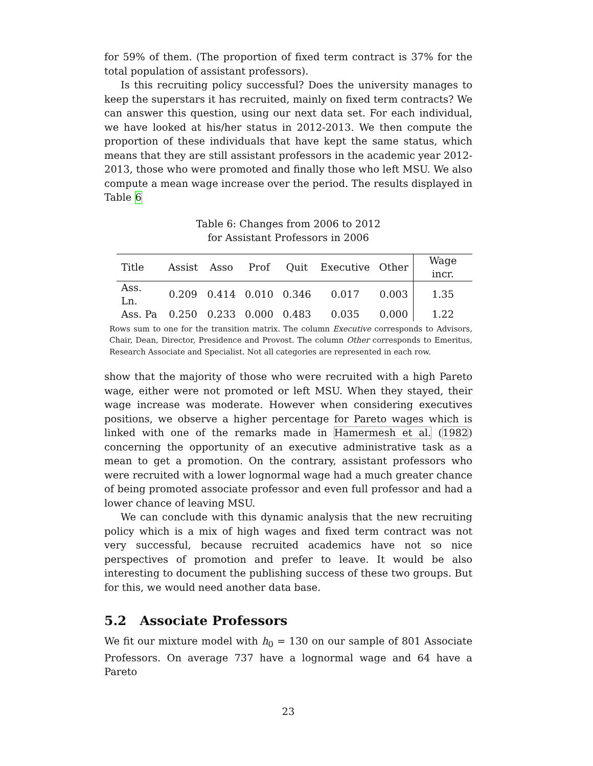for 59% of them. (The proportion of fixed term contract is 37% for the total population of assistant professors).
Is this recruiting policy successful? Does the university manages to keep the superstars it has recruited, mainly on fixed term contracts? We can answer this question, using our next data set. For each individual, we have looked at his/her status in 2012-2013. We then compute the proportion of these individuals that have kept the same status, which means that they are still assistant professors in the academic year 2012-2013, those who were promoted and finally those who left MSU. We also compute a mean wage increase over the period. The results displayed in Table 6
Table 6: Changes from 2006 to 2012
for Assistant Professors in 2006
| Title | Assist | Asso | Prof | Quit | Executive | Other | Wage incr. |
| --- | --- | --- | --- | --- | --- | --- | --- |
| Ass. Ln. | 0.209 | 0.414 | 0.010 | 0.346 | 0.017 | 0.003 | 1.35 |
| Ass. Pa | 0.250 | 0.233 | 0.000 | 0.483 | 0.035 | 0.000 | 1.22 |
Rows sum to one for the transition matrix. The column Executive corresponds to Advisors, Chair, Dean, Director, Presidence and Provost. The column Other corresponds to Emeritus, Research Associate and Specialist. Not all categories are represented in each row.
show that the majority of those who were recruited with a high Pareto wage, either were not promoted or left MSU. When they stayed, their wage increase was moderate. However when considering executives positions, we observe a higher percentage for Pareto wages which is linked with one of the remarks made in Hamermesh et al. (1982) concerning the opportunity of an executive administrative task as a mean to get a promotion. On the contrary, assistant professors who were recruited with a lower lognormal wage had a much greater chance of being promoted associate professor and even full professor and had a lower chance of leaving MSU.
We can conclude with this dynamic analysis that the new recruiting policy which is a mix of high wages and fixed term contract was not very successful, because recruited academics have not so nice perspectives of promotion and prefer to leave. It would be also interesting to document the publishing success of these two groups. But for this, we would need another data base.
5.2 Associate Professors
We fit our mixture model with h<sub>0</sub> = 130 on our sample of 801 Associate Professors. On average 737 have a lognormal wage and 64 have a Pareto
23